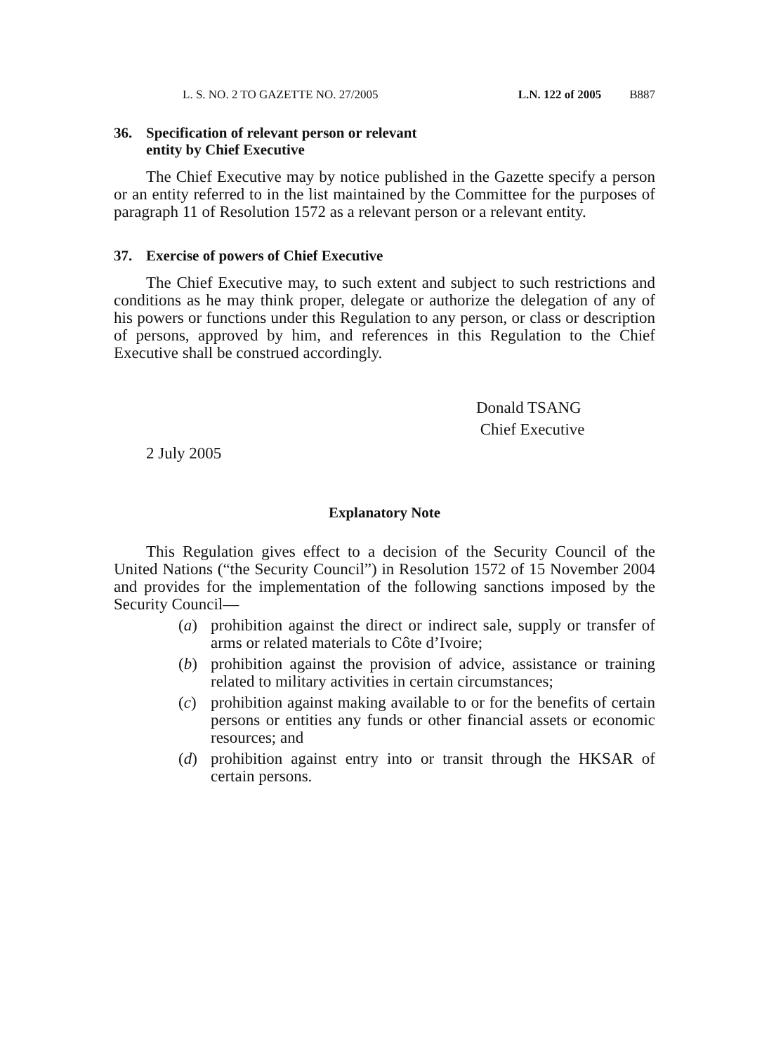L. S. NO. 2 TO GAZETTE NO. 27/2005 L.N. 122 of 2005 B887
36. Specification of relevant person or relevant
entity by Chief Executive
The Chief Executive may by notice published in the Gazette specify a person or an entity referred to in the list maintained by the Committee for the purposes of paragraph 11 of Resolution 1572 as a relevant person or a relevant entity.
37. Exercise of powers of Chief Executive
The Chief Executive may, to such extent and subject to such restrictions and conditions as he may think proper, delegate or authorize the delegation of any of his powers or functions under this Regulation to any person, or class or description of persons, approved by him, and references in this Regulation to the Chief Executive shall be construed accordingly.
Donald TSANG
Chief Executive
2 July 2005
Explanatory Note
This Regulation gives effect to a decision of the Security Council of the United Nations (“the Security Council”) in Resolution 1572 of 15 November 2004 and provides for the implementation of the following sanctions imposed by the Security Council—
(a) prohibition against the direct or indirect sale, supply or transfer of arms or related materials to Côte d’Ivoire;
(b) prohibition against the provision of advice, assistance or training related to military activities in certain circumstances;
(c) prohibition against making available to or for the benefits of certain persons or entities any funds or other financial assets or economic resources; and
(d) prohibition against entry into or transit through the HKSAR of certain persons.